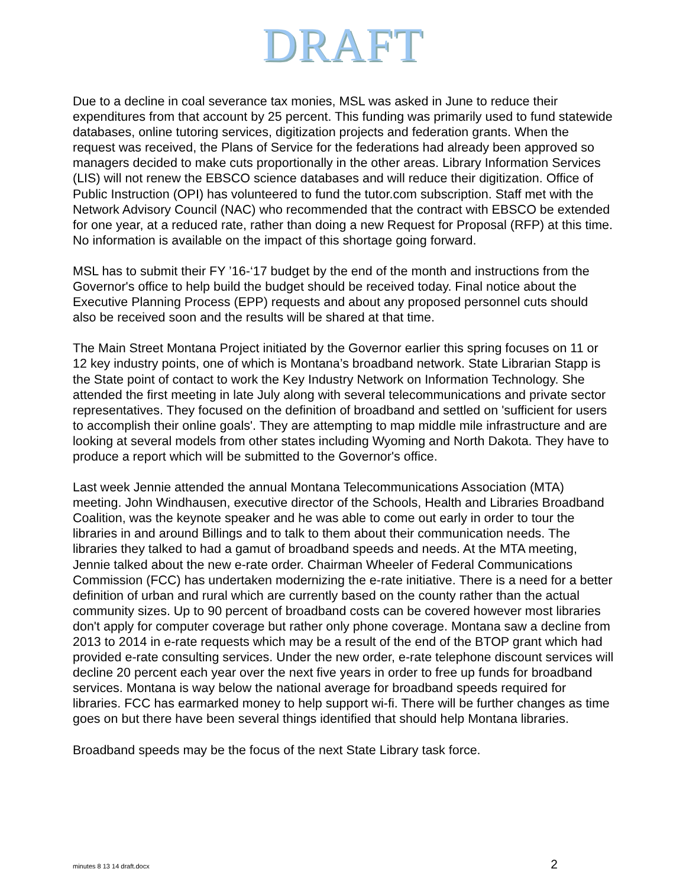DRAFT
Due to a decline in coal severance tax monies, MSL was asked in June to reduce their expenditures from that account by 25 percent. This funding was primarily used to fund statewide databases, online tutoring services, digitization projects and federation grants. When the request was received, the Plans of Service for the federations had already been approved so managers decided to make cuts proportionally in the other areas. Library Information Services (LIS) will not renew the EBSCO science databases and will reduce their digitization. Office of Public Instruction (OPI) has volunteered to fund the tutor.com subscription. Staff met with the Network Advisory Council (NAC) who recommended that the contract with EBSCO be extended for one year, at a reduced rate, rather than doing a new Request for Proposal (RFP) at this time. No information is available on the impact of this shortage going forward.
MSL has to submit their FY ’16-‘17 budget by the end of the month and instructions from the Governor's office to help build the budget should be received today. Final notice about the Executive Planning Process (EPP) requests and about any proposed personnel cuts should also be received soon and the results will be shared at that time.
The Main Street Montana Project initiated by the Governor earlier this spring focuses on 11 or 12 key industry points, one of which is Montana’s broadband network. State Librarian Stapp is the State point of contact to work the Key Industry Network on Information Technology. She attended the first meeting in late July along with several telecommunications and private sector representatives. They focused on the definition of broadband and settled on 'sufficient for users to accomplish their online goals'. They are attempting to map middle mile infrastructure and are looking at several models from other states including Wyoming and North Dakota. They have to produce a report which will be submitted to the Governor's office.
Last week Jennie attended the annual Montana Telecommunications Association (MTA) meeting. John Windhausen, executive director of the Schools, Health and Libraries Broadband Coalition, was the keynote speaker and he was able to come out early in order to tour the libraries in and around Billings and to talk to them about their communication needs. The libraries they talked to had a gamut of broadband speeds and needs. At the MTA meeting, Jennie talked about the new e-rate order. Chairman Wheeler of Federal Communications Commission (FCC) has undertaken modernizing the e-rate initiative. There is a need for a better definition of urban and rural which are currently based on the county rather than the actual community sizes. Up to 90 percent of broadband costs can be covered however most libraries don't apply for computer coverage but rather only phone coverage. Montana saw a decline from 2013 to 2014 in e-rate requests which may be a result of the end of the BTOP grant which had provided e-rate consulting services. Under the new order, e-rate telephone discount services will decline 20 percent each year over the next five years in order to free up funds for broadband services. Montana is way below the national average for broadband speeds required for libraries. FCC has earmarked money to help support wi-fi. There will be further changes as time goes on but there have been several things identified that should help Montana libraries.
Broadband speeds may be the focus of the next State Library task force.
minutes 8 13 14 draft.docx 2